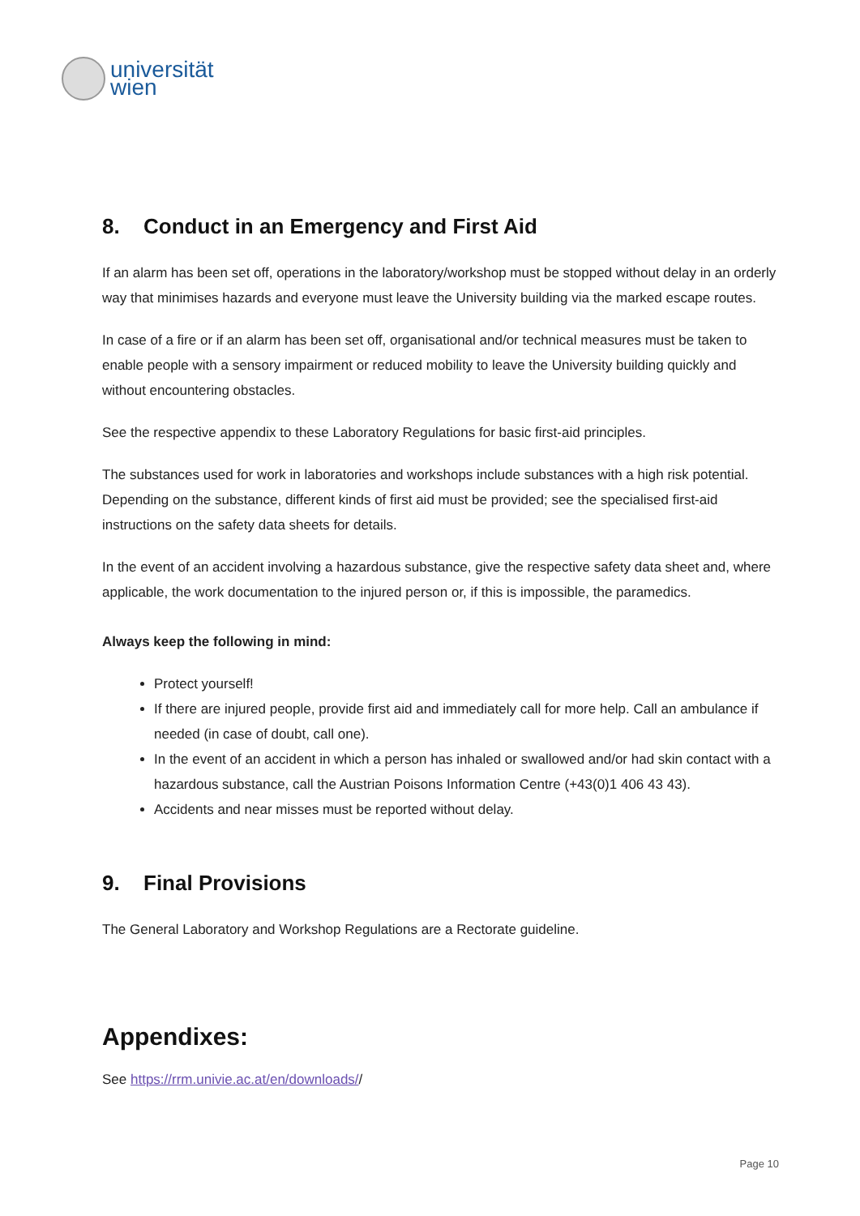universität
wien
8. Conduct in an Emergency and First Aid
If an alarm has been set off, operations in the laboratory/workshop must be stopped without delay in an orderly way that minimises hazards and everyone must leave the University building via the marked escape routes.
In case of a fire or if an alarm has been set off, organisational and/or technical measures must be taken to enable people with a sensory impairment or reduced mobility to leave the University building quickly and without encountering obstacles.
See the respective appendix to these Laboratory Regulations for basic first-aid principles.
The substances used for work in laboratories and workshops include substances with a high risk potential. Depending on the substance, different kinds of first aid must be provided; see the specialised first-aid instructions on the safety data sheets for details.
In the event of an accident involving a hazardous substance, give the respective safety data sheet and, where applicable, the work documentation to the injured person or, if this is impossible, the paramedics.
Always keep the following in mind:
Protect yourself!
If there are injured people, provide first aid and immediately call for more help. Call an ambulance if needed (in case of doubt, call one).
In the event of an accident in which a person has inhaled or swallowed and/or had skin contact with a hazardous substance, call the Austrian Poisons Information Centre (+43(0)1 406 43 43).
Accidents and near misses must be reported without delay.
9. Final Provisions
The General Laboratory and Workshop Regulations are a Rectorate guideline.
Appendixes:
See https://rrm.univie.ac.at/en/downloads//
Page 10